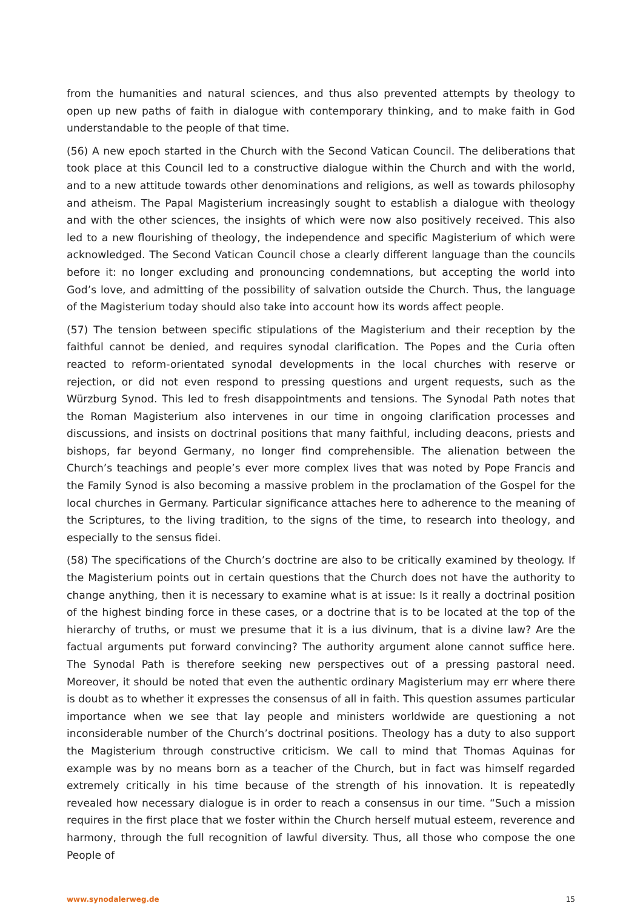from the humanities and natural sciences, and thus also prevented attempts by theology to open up new paths of faith in dialogue with contemporary thinking, and to make faith in God understandable to the people of that time.
(56) A new epoch started in the Church with the Second Vatican Council. The deliberations that took place at this Council led to a constructive dialogue within the Church and with the world, and to a new attitude towards other denominations and religions, as well as towards philosophy and atheism. The Papal Magisterium increasingly sought to establish a dialogue with theology and with the other sciences, the insights of which were now also positively received. This also led to a new flourishing of theology, the independence and specific Magisterium of which were acknowledged. The Second Vatican Council chose a clearly different language than the councils before it: no longer excluding and pronouncing condemnations, but accepting the world into God’s love, and admitting of the possibility of salvation outside the Church. Thus, the language of the Magisterium today should also take into account how its words affect people.
(57) The tension between specific stipulations of the Magisterium and their reception by the faithful cannot be denied, and requires synodal clarification. The Popes and the Curia often reacted to reform-orientated synodal developments in the local churches with reserve or rejection, or did not even respond to pressing questions and urgent requests, such as the Würzburg Synod. This led to fresh disappointments and tensions. The Synodal Path notes that the Roman Magisterium also intervenes in our time in ongoing clarification processes and discussions, and insists on doctrinal positions that many faithful, including deacons, priests and bishops, far beyond Germany, no longer find comprehensible. The alienation between the Church’s teachings and people’s ever more complex lives that was noted by Pope Francis and the Family Synod is also becoming a massive problem in the proclamation of the Gospel for the local churches in Germany. Particular significance attaches here to adherence to the meaning of the Scriptures, to the living tradition, to the signs of the time, to research into theology, and especially to the sensus fidei.
(58) The specifications of the Church’s doctrine are also to be critically examined by theology. If the Magisterium points out in certain questions that the Church does not have the authority to change anything, then it is necessary to examine what is at issue: Is it really a doctrinal position of the highest binding force in these cases, or a doctrine that is to be located at the top of the hierarchy of truths, or must we presume that it is a ius divinum, that is a divine law? Are the factual arguments put forward convincing? The authority argument alone cannot suffice here. The Synodal Path is therefore seeking new perspectives out of a pressing pastoral need. Moreover, it should be noted that even the authentic ordinary Magisterium may err where there is doubt as to whether it expresses the consensus of all in faith. This question assumes particular importance when we see that lay people and ministers worldwide are questioning a not inconsiderable number of the Church’s doctrinal positions. Theology has a duty to also support the Magisterium through constructive criticism. We call to mind that Thomas Aquinas for example was by no means born as a teacher of the Church, but in fact was himself regarded extremely critically in his time because of the strength of his innovation. It is repeatedly revealed how necessary dialogue is in order to reach a consensus in our time. “Such a mission requires in the first place that we foster within the Church herself mutual esteem, reverence and harmony, through the full recognition of lawful diversity. Thus, all those who compose the one People of
www.synodalerweg.de 15